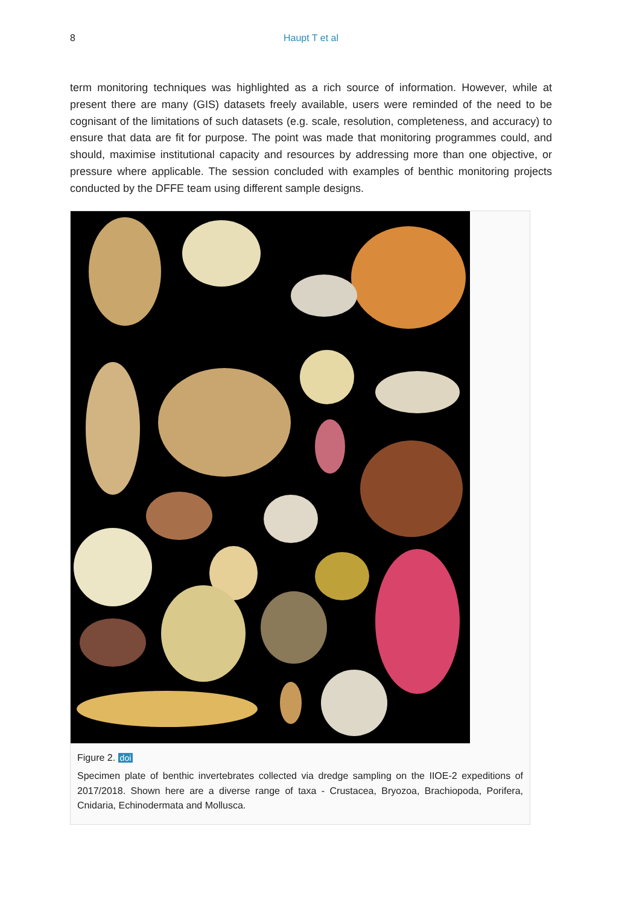8 Haupt T et al
term monitoring techniques was highlighted as a rich source of information. However, while at present there are many (GIS) datasets freely available, users were reminded of the need to be cognisant of the limitations of such datasets (e.g. scale, resolution, completeness, and accuracy) to ensure that data are fit for purpose. The point was made that monitoring programmes could, and should, maximise institutional capacity and resources by addressing more than one objective, or pressure where applicable. The session concluded with examples of benthic monitoring projects conducted by the DFFE team using different sample designs.
Figure 2. doi
Specimen plate of benthic invertebrates collected via dredge sampling on the IIOE-2 expeditions of 2017/2018. Shown here are a diverse range of taxa - Crustacea, Bryozoa, Brachiopoda, Porifera, Cnidaria, Echinodermata and Mollusca.